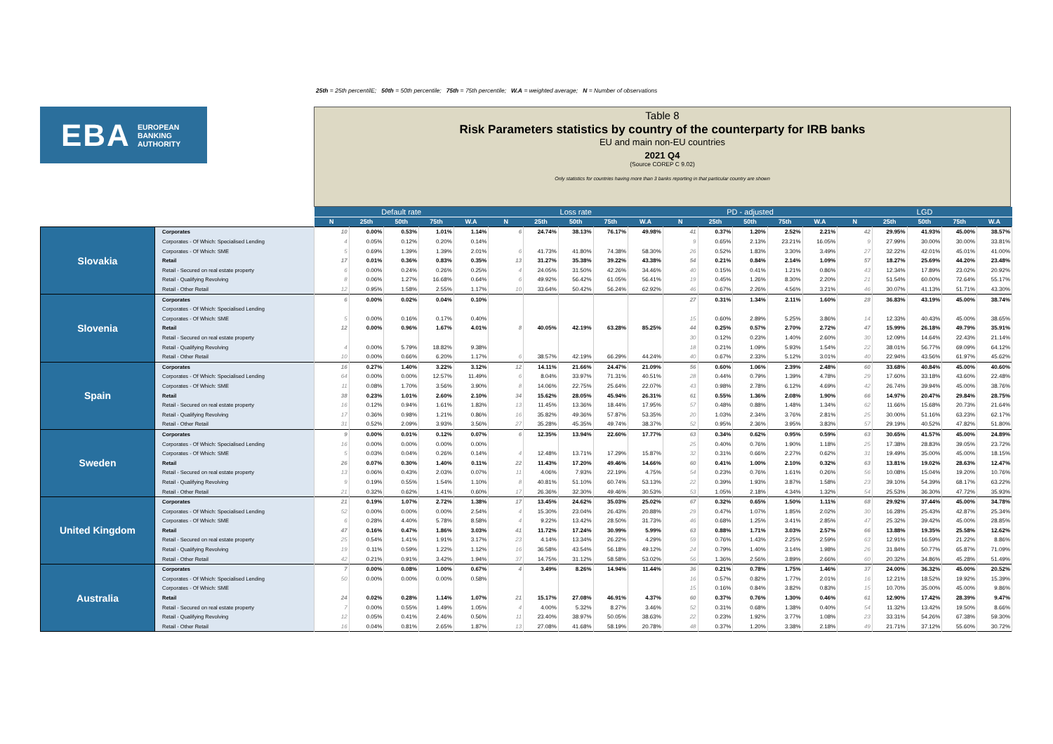25th = 25th percentilE; 50th = 50th percentile; 75th = 75th percentile; W.A = weighted average; N = Number of observations
EBA EUROPEAN
BANKING
AUTHORITY
Table 8
Risk Parameters statistics by country of the counterparty for IRB banks
EU and main non-EU countries
2021 Q4
(Source COREP C 9.02)
Only statistics for countries having more than 3 banks reporting in that particular country are shown
| | | Default rate | | | | | Loss rate | | | | | PD - adjusted | | | | | LGD | | | | |
| --- | --- | --- | --- | --- | --- | --- | --- | --- | --- | --- | --- | --- | --- | --- | --- | --- | --- | --- | --- | --- | --- |
| | | N | 25th | 50th | 75th | W.A | N | 25th | 50th | 75th | W.A | N | 25th | 50th | 75th | W.A | N | 25th | 50th | 75th | W.A |
| Slovakia | Corporates | 10 | 0.00% | 0.53% | 1.01% | 1.14% | 6 | 24.74% | 38.13% | 76.17% | 49.98% | 41 | 0.37% | 1.20% | 2.52% | 2.21% | 42 | 29.95% | 41.93% | 45.00% | 38.57% |
| | Corporates - Of Which: Specialised Lending | 4 | 0.05% | 0.12% | 0.20% | 0.14% | | | | | | 9 | 0.65% | 2.13% | 23.21% | 16.05% | 9 | 27.99% | 30.00% | 30.00% | 33.81% |
| | Corporates - Of Which: SME | 5 | 0.69% | 1.39% | 1.39% | 2.01% | 6 | 41.73% | 41.80% | 74.38% | 58.30% | 26 | 0.52% | 1.83% | 3.30% | 3.49% | 27 | 32.22% | 42.01% | 45.01% | 41.00% |
| | Retail | 17 | 0.01% | 0.36% | 0.83% | 0.35% | 13 | 31.27% | 35.38% | 39.22% | 43.38% | 54 | 0.21% | 0.84% | 2.14% | 1.09% | 57 | 18.27% | 25.69% | 44.20% | 23.48% |
| | Retail - Secured on real estate property | 6 | 0.00% | 0.24% | 0.26% | 0.25% | 4 | 24.05% | 31.50% | 42.26% | 34.46% | 40 | 0.15% | 0.41% | 1.21% | 0.86% | 43 | 12.34% | 17.89% | 23.02% | 20.92% |
| | Retail - Qualifying Revolving | 8 | 0.06% | 1.27% | 16.68% | 0.64% | 6 | 49.92% | 56.42% | 61.05% | 56.41% | 19 | 0.45% | 1.26% | 8.30% | 2.20% | 21 | 51.54% | 60.00% | 72.64% | 55.17% |
| | Retail - Other Retail | 12 | 0.95% | 1.58% | 2.55% | 1.17% | 10 | 33.64% | 50.42% | 56.24% | 62.92% | 46 | 0.67% | 2.26% | 4.56% | 3.21% | 46 | 30.07% | 41.13% | 51.71% | 43.30% |
| Slovenia | Corporates | 6 | 0.00% | 0.02% | 0.04% | 0.10% | | | | | | 27 | 0.31% | 1.34% | 2.11% | 1.60% | 28 | 36.83% | 43.19% | 45.00% | 38.74% |
| | Corporates - Of Which: Specialised Lending | | | | | | | | | | | | | | | | | | | | |
| | Corporates - Of Which: SME | 5 | 0.00% | 0.16% | 0.17% | 0.40% | | | | | | 15 | 0.60% | 2.89% | 5.25% | 3.86% | 14 | 12.33% | 40.43% | 45.00% | 38.65% |
| | Retail | 12 | 0.00% | 0.96% | 1.67% | 4.01% | 8 | 40.05% | 42.19% | 63.28% | 85.25% | 44 | 0.25% | 0.57% | 2.70% | 2.72% | 47 | 15.99% | 26.18% | 49.79% | 35.91% |
| | Retail - Secured on real estate property | | | | | | | | | | | 30 | 0.12% | 0.23% | 1.40% | 2.60% | 30 | 12.09% | 14.64% | 22.43% | 21.14% |
| | Retail - Qualifying Revolving | 4 | 0.00% | 5.79% | 18.82% | 9.38% | | | | | | 18 | 0.21% | 1.09% | 5.93% | 1.54% | 22 | 38.01% | 56.77% | 69.09% | 64.12% |
| | Retail - Other Retail | 10 | 0.00% | 0.66% | 6.20% | 1.17% | 6 | 38.57% | 42.19% | 66.29% | 44.24% | 40 | 0.67% | 2.33% | 5.12% | 3.01% | 40 | 22.94% | 43.56% | 61.97% | 45.62% |
| Spain | Corporates | 16 | 0.27% | 1.40% | 3.22% | 3.12% | 12 | 14.11% | 21.66% | 24.47% | 21.09% | 56 | 0.60% | 1.06% | 2.39% | 2.48% | 60 | 33.68% | 40.84% | 45.00% | 40.60% |
| | Corporates - Of Which: Specialised Lending | 64 | 0.00% | 0.00% | 12.57% | 11.49% | 6 | 8.04% | 33.97% | 71.31% | 40.51% | 28 | 0.44% | 0.79% | 1.39% | 4.78% | 29 | 17.60% | 33.18% | 43.60% | 22.48% |
| | Corporates - Of Which: SME | 11 | 0.08% | 1.70% | 3.56% | 3.90% | 8 | 14.06% | 22.75% | 25.64% | 22.07% | 43 | 0.98% | 2.78% | 6.12% | 4.69% | 42 | 26.74% | 39.94% | 45.00% | 38.76% |
| | Retail | 38 | 0.23% | 1.01% | 2.60% | 2.10% | 34 | 15.62% | 28.05% | 45.94% | 26.31% | 61 | 0.55% | 1.36% | 2.08% | 1.90% | 66 | 14.97% | 20.47% | 29.84% | 28.75% |
| | Retail - Secured on real estate property | 16 | 0.12% | 0.94% | 1.61% | 1.83% | 13 | 11.45% | 13.36% | 18.44% | 17.95% | 57 | 0.48% | 0.88% | 1.48% | 1.34% | 62 | 11.66% | 15.68% | 20.73% | 21.64% |
| | Retail - Qualifying Revolving | 17 | 0.36% | 0.98% | 1.21% | 0.86% | 16 | 35.82% | 49.36% | 57.87% | 53.35% | 20 | 1.03% | 2.34% | 3.76% | 2.81% | 25 | 30.00% | 51.16% | 63.23% | 62.17% |
| | Retail - Other Retail | 31 | 0.52% | 2.09% | 3.93% | 3.56% | 27 | 35.28% | 45.35% | 49.74% | 38.37% | 52 | 0.95% | 2.36% | 3.95% | 3.83% | 57 | 29.19% | 40.52% | 47.82% | 51.80% |
| Sweden | Corporates | 9 | 0.00% | 0.01% | 0.12% | 0.07% | 6 | 12.35% | 13.94% | 22.60% | 17.77% | 63 | 0.34% | 0.62% | 0.95% | 0.59% | 63 | 30.65% | 41.57% | 45.00% | 24.89% |
| | Corporates - Of Which: Specialised Lending | 16 | 0.00% | 0.00% | 0.00% | 0.00% | | | | | | 25 | 0.40% | 0.76% | 1.90% | 1.18% | 25 | 17.38% | 28.83% | 39.05% | 23.72% |
| | Corporates - Of Which: SME | 5 | 0.03% | 0.04% | 0.26% | 0.14% | 4 | 12.48% | 13.71% | 17.29% | 15.87% | 32 | 0.31% | 0.66% | 2.27% | 0.62% | 31 | 19.49% | 35.00% | 45.00% | 18.15% |
| | Retail | 26 | 0.07% | 0.30% | 1.40% | 0.11% | 22 | 11.43% | 17.20% | 49.46% | 14.66% | 60 | 0.41% | 1.00% | 2.10% | 0.32% | 63 | 13.81% | 19.02% | 28.63% | 12.47% |
| | Retail - Secured on real estate property | 13 | 0.06% | 0.43% | 2.03% | 0.07% | 11 | 4.06% | 7.93% | 22.19% | 4.75% | 54 | 0.23% | 0.76% | 1.61% | 0.26% | 56 | 10.08% | 15.04% | 19.20% | 10.76% |
| | Retail - Qualifying Revolving | 9 | 0.19% | 0.55% | 1.54% | 1.10% | 8 | 40.81% | 51.10% | 60.74% | 53.13% | 22 | 0.39% | 1.93% | 3.87% | 1.58% | 23 | 39.10% | 54.39% | 68.17% | 63.22% |
| | Retail - Other Retail | 21 | 0.32% | 0.62% | 1.41% | 0.60% | 17 | 26.36% | 32.30% | 49.46% | 30.53% | 53 | 1.05% | 2.18% | 4.34% | 1.32% | 54 | 25.53% | 36.30% | 47.72% | 35.93% |
| United Kingdom | Corporates | 21 | 0.19% | 1.07% | 2.72% | 1.38% | 17 | 13.45% | 24.62% | 35.03% | 25.02% | 67 | 0.32% | 0.65% | 1.50% | 1.11% | 68 | 29.92% | 37.44% | 45.00% | 34.78% |
| | Corporates - Of Which: Specialised Lending | 52 | 0.00% | 0.00% | 0.00% | 2.54% | 4 | 15.30% | 23.04% | 26.43% | 20.88% | 29 | 0.47% | 1.07% | 1.85% | 2.02% | 30 | 16.28% | 25.43% | 42.87% | 25.34% |
| | Corporates - Of Which: SME | 6 | 0.28% | 4.40% | 5.78% | 8.58% | 4 | 9.22% | 13.42% | 28.50% | 31.73% | 46 | 0.68% | 1.25% | 3.41% | 2.85% | 47 | 25.32% | 39.42% | 45.00% | 28.85% |
| | Retail | 47 | 0.16% | 0.47% | 1.86% | 3.03% | 41 | 11.72% | 17.24% | 30.99% | 5.99% | 63 | 0.88% | 1.71% | 3.03% | 2.57% | 66 | 13.88% | 19.35% | 25.58% | 12.62% |
| | Retail - Secured on real estate property | 25 | 0.54% | 1.41% | 1.91% | 3.17% | 23 | 4.14% | 13.34% | 26.22% | 4.29% | 59 | 0.76% | 1.43% | 2.25% | 2.59% | 63 | 12.91% | 16.59% | 21.22% | 8.86% |
| | Retail - Qualifying Revolving | 19 | 0.11% | 0.59% | 1.22% | 1.12% | 16 | 36.58% | 43.54% | 56.18% | 49.12% | 24 | 0.79% | 1.40% | 3.14% | 1.98% | 26 | 31.84% | 50.77% | 65.87% | 71.09% |
| | Retail - Other Retail | 42 | 0.21% | 0.91% | 3.42% | 1.94% | 37 | 14.75% | 31.12% | 58.58% | 53.02% | 56 | 1.36% | 2.56% | 3.89% | 2.66% | 60 | 20.32% | 34.86% | 45.28% | 51.49% |
| Australia | Corporates | 7 | 0.00% | 0.08% | 1.00% | 0.67% | 4 | 3.49% | 8.26% | 14.94% | 11.44% | 36 | 0.21% | 0.78% | 1.75% | 1.46% | 37 | 24.00% | 36.32% | 45.00% | 20.52% |
| | Corporates - Of Which: Specialised Lending | 50 | 0.00% | 0.00% | 0.00% | 0.58% | | | | | | 16 | 0.57% | 0.82% | 1.77% | 2.01% | 16 | 12.21% | 18.52% | 19.92% | 15.39% |
| | Corporates - Of Which: SME | | | | | | | | | | | 15 | 0.16% | 0.84% | 3.82% | 0.83% | 15 | 10.70% | 35.00% | 45.00% | 9.86% |
| | Retail | 24 | 0.02% | 0.28% | 1.14% | 1.07% | 21 | 15.17% | 27.08% | 46.91% | 4.37% | 60 | 0.37% | 0.76% | 1.30% | 0.46% | 61 | 12.90% | 17.42% | 28.39% | 9.47% |
| | Retail - Secured on real estate property | 7 | 0.00% | 0.55% | 1.49% | 1.05% | 4 | 4.00% | 5.32% | 8.27% | 3.46% | 52 | 0.31% | 0.68% | 1.38% | 0.40% | 54 | 11.32% | 13.42% | 19.50% | 8.66% |
| | Retail - Qualifying Revolving | 12 | 0.05% | 0.41% | 2.46% | 0.56% | 11 | 23.40% | 38.97% | 50.05% | 38.63% | 22 | 0.23% | 1.92% | 3.77% | 1.08% | 23 | 33.31% | 54.26% | 67.38% | 59.30% |
| | Retail - Other Retail | 16 | 0.04% | 0.81% | 2.65% | 1.87% | 13 | 27.08% | 41.68% | 58.19% | 20.78% | 48 | 0.37% | 1.20% | 3.38% | 2.18% | 49 | 21.71% | 37.12% | 55.60% | 30.72% |